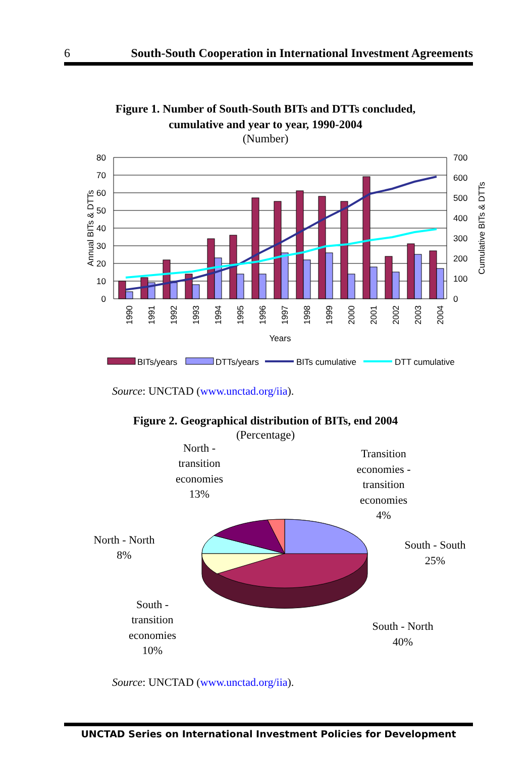6 South-South Cooperation in International Investment Agreements
Figure 1. Number of South-South BITs and DTTs concluded,
cumulative and year to year, 1990-2004
(Number)
80
70
60
50
40
30
20
10
0
700
600
500
400
300
200
100
0
Annual BITs & DTTs
Cumulative BITs & DTTs
1990
1991
1992
1993
1994
1995
1996
1997
1998
1999
2000
2001
2002
2003
2004
Years
BITs/years
DTTs/years
BITs cumulative
DTT cumulative
Source: UNCTAD (www.unctad.org/iia).
Figure 2. Geographical distribution of BITs, end 2004
(Percentage)
North -
transition
economies
13%
Transition
economies -
transition
economies
4%
North - North
8%
South - South
25%
South -
transition
economies
10%
South - North
40%
Source: UNCTAD (www.unctad.org/iia).
UNCTAD Series on International Investment Policies for Development